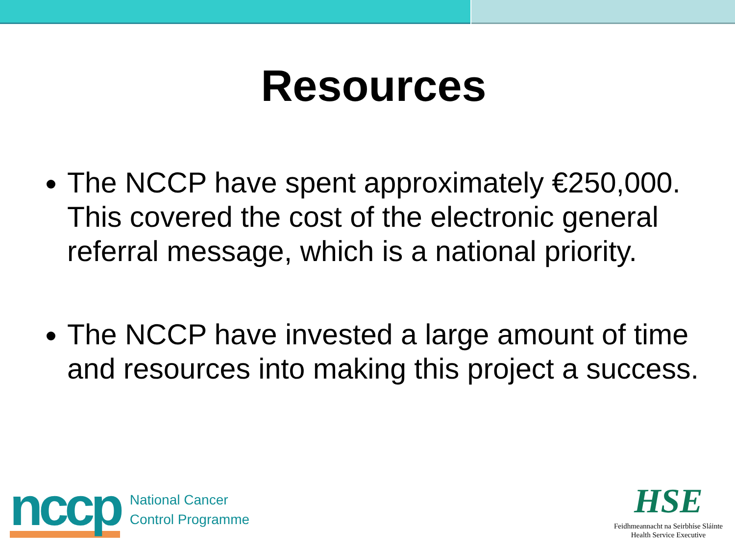Resources
The NCCP have spent approximately €250,000. This covered the cost of the electronic general referral message, which is a national priority.
The NCCP have invested a large amount of time and resources into making this project a success.
nccp
National Cancer
Control Programme
HSE
Feidhmeannacht na Seirbhíse Sláinte
Health Service Executive